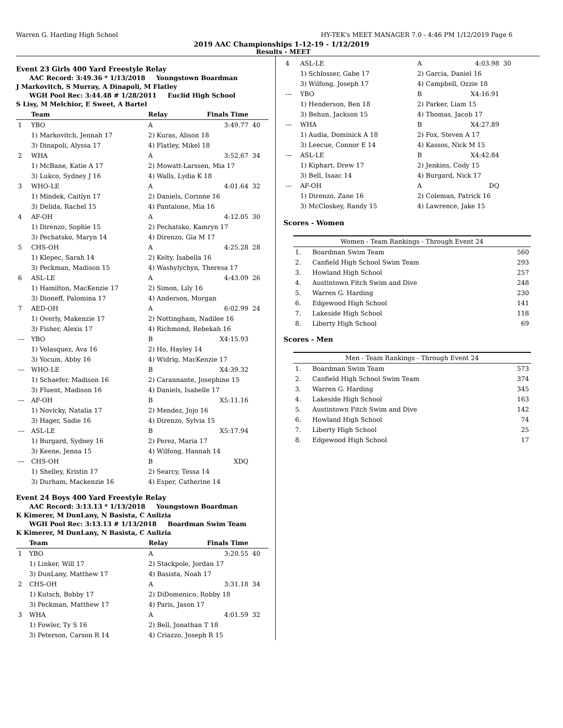Warren G. Harding High School HY-TEK's MEET MANAGER 7.0 - 4:46 PM 1/12/2019 Page 6
2019 AAC Championships 1-12-19 - 1/12/2019
Results - MEET
Event 23 Girls 400 Yard Freestyle Relay
AAC Record: 3:49.36 * 1/13/2018 Youngstown Boardman
J Markovitch, S Murray, A Dinapoli, M Flatley
WGH Pool Rec: 3:44.48 # 1/28/2011 Euclid High School
S Lisy, M Melchior, E Sweet, A Bartel
| | Team | Relay | Finals Time | |
| --- | --- | --- | --- | --- |
| 1 | YBO | A | 3:49.77 | 40 |
| | 1) Markovitch, Jennah 17 | 2) Kuras, Alison 18 | | |
| | 3) Dinapoli, Alyssa 17 | 4) Flatley, Mikel 18 | | |
| 2 | WHA | A | 3:52.67 | 34 |
| | 1) McBane, Katie A 17 | 2) Mowatt-Larssen, Mia 17 | | |
| | 3) Lukco, Sydney J 16 | 4) Walls, Lydia K 18 | | |
| 3 | WHO-LE | A | 4:01.64 | 32 |
| | 1) Mindek, Caitlyn 17 | 2) Daniels, Corinne 16 | | |
| | 3) Delida, Rachel 15 | 4) Pantalone, Mia 16 | | |
| 4 | AF-OH | A | 4:12.05 | 30 |
| | 1) Direnzo, Sophie 15 | 2) Pechatsko, Kamryn 17 | | |
| | 3) Pechatsko, Maryn 14 | 4) Direnzo, Gia M 17 | | |
| 5 | CHS-OH | A | 4:25.28 | 28 |
| | 1) Klepec, Sarah 14 | 2) Kelty, Isabella 16 | | |
| | 3) Peckman, Madison 15 | 4) Washylychyn, Theresa 17 | | |
| 6 | ASL-LE | A | 4:43.09 | 26 |
| | 1) Hamilton, MacKenzie 17 | 2) Simon, Lily 16 | | |
| | 3) Dioneff, Palomina 17 | 4) Anderson, Morgan | | |
| 7 | AED-OH | A | 6:02.99 | 24 |
| | 1) Overly, Makenzie 17 | 2) Nottingham, Nadilee 16 | | |
| | 3) Fisher, Alexis 17 | 4) Richmond, Rebekah 16 | | |
| --- | YBO | B | X4:15.93 | |
| | 1) Velasquez, Ava 16 | 2) Ho, Hayley 14 | | |
| | 3) Yocum, Abby 16 | 4) Widrig, MacKenzie 17 | | |
| --- | WHO-LE | B | X4:39.32 | |
| | 1) Schaefer, Madison 16 | 2) Carannante, Josephine 15 | | |
| | 3) Fluent, Madison 16 | 4) Daniels, Isabelle 17 | | |
| --- | AF-OH | B | X5:11.16 | |
| | 1) Novicky, Natalia 17 | 2) Mendez, Jojo 16 | | |
| | 3) Hager, Sadie 16 | 4) Direnzo, Sylvia 15 | | |
| --- | ASL-LE | B | X5:17.94 | |
| | 1) Burgard, Sydney 16 | 2) Perez, Maria 17 | | |
| | 3) Keene, Jenna 15 | 4) Wilfong, Hannah 14 | | |
| --- | CHS-OH | B | XDQ | |
| | 1) Shelley, Kristin 17 | 2) Searcy, Tessa 14 | | |
| | 3) Durham, Mackenzie 16 | 4) Esper, Catherine 14 | | |
Event 24 Boys 400 Yard Freestyle Relay
AAC Record: 3:13.13 * 1/13/2018 Youngstown Boardman
K Kimerer, M DunLany, N Basista, C Aulizia
WGH Pool Rec: 3:13.13 # 1/13/2018 Boardman Swim Team
K Kimerer, M DunLany, N Basista, C Aulizia
| | Team | Relay | Finals Time | |
| --- | --- | --- | --- | --- |
| 1 | YBO | A | 3:20.55 | 40 |
| | 1) Linker, Will 17 | 2) Stackpole, Jordan 17 | | |
| | 3) DunLany, Matthew 17 | 4) Basista, Noah 17 | | |
| 2 | CHS-OH | A | 3:31.18 | 34 |
| | 1) Kutsch, Bobby 17 | 2) DiDomenico, Robby 18 | | |
| | 3) Peckman, Matthew 17 | 4) Paris, Jason 17 | | |
| 3 | WHA | A | 4:01.59 | 32 |
| | 1) Fowler, Ty S 16 | 2) Bell, Jonathan T 18 | | |
| | 3) Peterson, Carson R 14 | 4) Criazzo, Joseph R 15 | | |
| 4 | ASL-LE | A | 4:03.98 | 30 |
| | 1) Schlosser, Gabe 17 | 2) Garcia, Daniel 16 | | |
| | 3) Wilfong, Joseph 17 | 4) Campbell, Ozzie 18 | | |
| --- | YBO | B | X4:16.91 | |
| | 1) Henderson, Ben 18 | 2) Parker, Liam 15 | | |
| | 3) Behun, Jackson 15 | 4) Thomas, Jacob 17 | | |
| --- | WHA | B | X4:27.89 | |
| | 1) Audia, Dominick A 18 | 2) Fox, Steven A 17 | | |
| | 3) Leecue, Connor E 14 | 4) Kassos, Nick M 15 | | |
| --- | ASL-LE | B | X4:42.84 | |
| | 1) Kiphart, Drew 17 | 2) Jenkins, Cody 15 | | |
| | 3) Bell, Isaac 14 | 4) Burgard, Nick 17 | | |
| --- | AF-OH | A | DQ | |
| | 1) Direnzo, Zane 16 | 2) Coleman, Patrick 16 | | |
| | 3) McCloskey, Randy 15 | 4) Lawrence, Jake 15 | | |
Scores - Women
Women - Team Rankings - Through Event 24
| 1. | Boardman Swim Team | 560 |
| 2. | Canfield High School Swim Team | 293 |
| 3. | Howland High School | 257 |
| 4. | Austintown Fitch Swim and Dive | 248 |
| 5. | Warren G. Harding | 230 |
| 6. | Edgewood High School | 141 |
| 7. | Lakeside High School | 118 |
| 8. | Liberty High School | 69 |
Scores - Men
Men - Team Rankings - Through Event 24
| 1. | Boardman Swim Team | 573 |
| 2. | Canfield High School Swim Team | 374 |
| 3. | Warren G. Harding | 345 |
| 4. | Lakeside High School | 163 |
| 5. | Austintown Fitch Swim and Dive | 142 |
| 6. | Howland High School | 74 |
| 7. | Liberty High School | 25 |
| 8. | Edgewood High School | 17 |